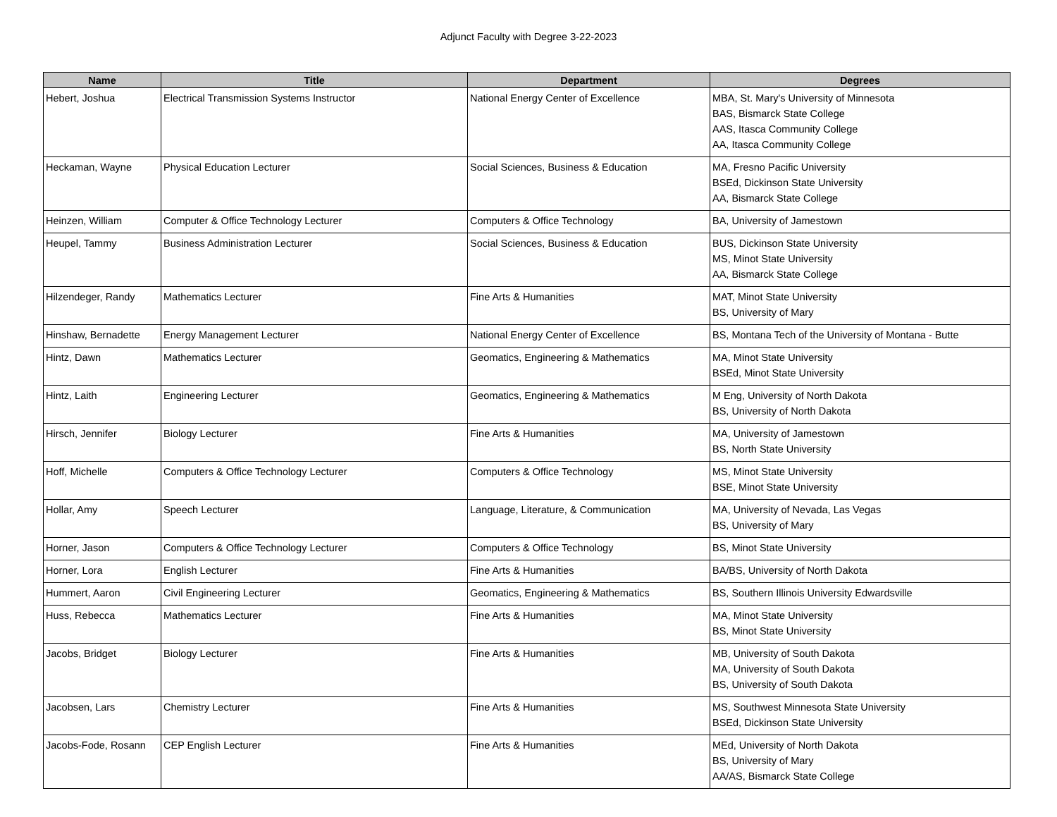Adjunct Faculty with Degree 3-22-2023
| Name | Title | Department | Degrees |
| --- | --- | --- | --- |
| Hebert, Joshua | Electrical Transmission Systems Instructor | National Energy Center of Excellence | MBA, St. Mary's University of Minnesota BAS, Bismarck State College AAS, Itasca Community College AA, Itasca Community College |
| Heckaman, Wayne | Physical Education Lecturer | Social Sciences, Business & Education | MA, Fresno Pacific University BSEd, Dickinson State University AA, Bismarck State College |
| Heinzen, William | Computer & Office Technology Lecturer | Computers & Office Technology | BA, University of Jamestown |
| Heupel, Tammy | Business Administration Lecturer | Social Sciences, Business & Education | BUS, Dickinson State University MS, Minot State University AA, Bismarck State College |
| Hilzendeger, Randy | Mathematics Lecturer | Fine Arts & Humanities | MAT, Minot State University BS, University of Mary |
| Hinshaw, Bernadette | Energy Management Lecturer | National Energy Center of Excellence | BS, Montana Tech of the University of Montana - Butte |
| Hintz, Dawn | Mathematics Lecturer | Geomatics, Engineering & Mathematics | MA, Minot State University BSEd, Minot State University |
| Hintz, Laith | Engineering Lecturer | Geomatics, Engineering & Mathematics | M Eng, University of North Dakota BS, University of North Dakota |
| Hirsch, Jennifer | Biology Lecturer | Fine Arts & Humanities | MA, University of Jamestown BS, North State University |
| Hoff, Michelle | Computers & Office Technology Lecturer | Computers & Office Technology | MS, Minot State University BSE, Minot State University |
| Hollar, Amy | Speech Lecturer | Language, Literature, & Communication | MA, University of Nevada, Las Vegas BS, University of Mary |
| Horner, Jason | Computers & Office Technology Lecturer | Computers & Office Technology | BS, Minot State University |
| Horner, Lora | English Lecturer | Fine Arts & Humanities | BA/BS, University of North Dakota |
| Hummert, Aaron | Civil Engineering Lecturer | Geomatics, Engineering & Mathematics | BS, Southern Illinois University Edwardsville |
| Huss, Rebecca | Mathematics Lecturer | Fine Arts & Humanities | MA, Minot State University BS, Minot State University |
| Jacobs, Bridget | Biology Lecturer | Fine Arts & Humanities | MB, University of South Dakota MA, University of South Dakota BS, University of South Dakota |
| Jacobsen, Lars | Chemistry Lecturer | Fine Arts & Humanities | MS, Southwest Minnesota State University BSEd, Dickinson State University |
| Jacobs-Fode, Rosann | CEP English Lecturer | Fine Arts & Humanities | MEd, University of North Dakota BS, University of Mary AA/AS, Bismarck State College |